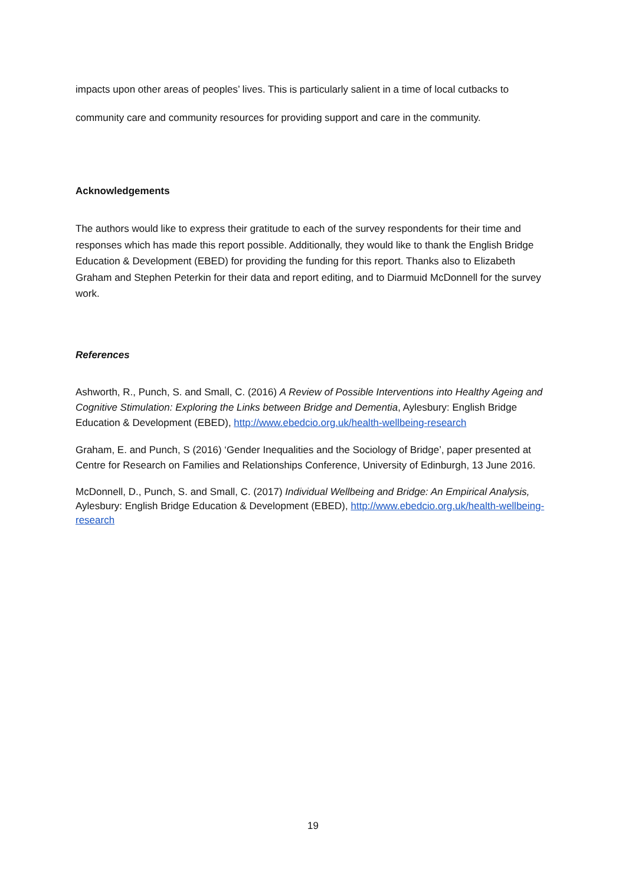impacts upon other areas of peoples’ lives. This is particularly salient in a time of local cutbacks to community care and community resources for providing support and care in the community.
Acknowledgements
The authors would like to express their gratitude to each of the survey respondents for their time and responses which has made this report possible. Additionally, they would like to thank the English Bridge Education & Development (EBED) for providing the funding for this report. Thanks also to Elizabeth Graham and Stephen Peterkin for their data and report editing, and to Diarmuid McDonnell for the survey work.
References
Ashworth, R., Punch, S. and Small, C. (2016) A Review of Possible Interventions into Healthy Ageing and Cognitive Stimulation: Exploring the Links between Bridge and Dementia, Aylesbury: English Bridge Education & Development (EBED), http://www.ebedcio.org.uk/health-wellbeing-research
Graham, E. and Punch, S (2016) ‘Gender Inequalities and the Sociology of Bridge’, paper presented at Centre for Research on Families and Relationships Conference, University of Edinburgh, 13 June 2016.
McDonnell, D., Punch, S. and Small, C. (2017) Individual Wellbeing and Bridge: An Empirical Analysis, Aylesbury: English Bridge Education & Development (EBED), http://www.ebedcio.org.uk/health-wellbeing-research
19